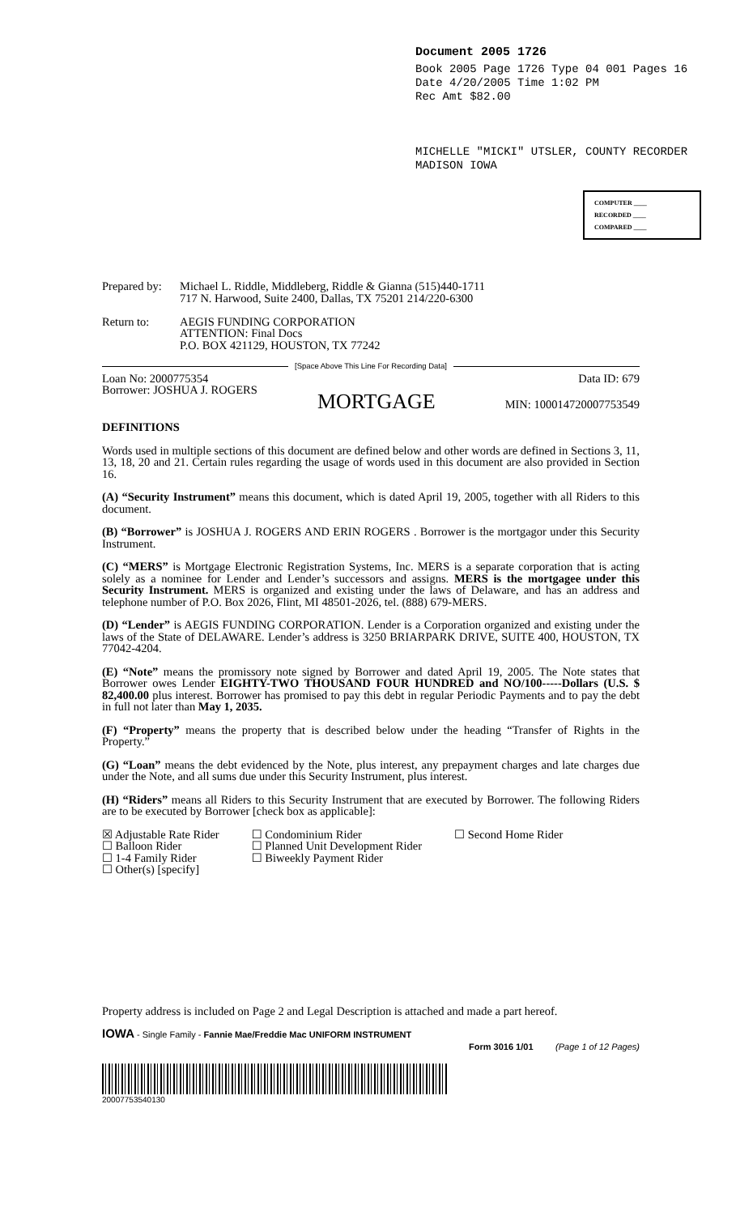Document 2005 1726
Book 2005 Page 1726 Type 04 001 Pages 16
Date 4/20/2005 Time 1:02 PM
Rec Amt $82.00
MICHELLE "MICKI" UTSLER, COUNTY RECORDER
MADISON IOWA
COMPUTER ____
RECORDED ____
COMPARED ____
Prepared by:
Michael L. Riddle, Middleberg, Riddle & Gianna (515)440-1711
717 N. Harwood, Suite 2400, Dallas, TX 75201 214/220-6300
Return to: AEGIS FUNDING CORPORATION
ATTENTION: Final Docs
P.O. BOX 421129, HOUSTON, TX 77242
[Space Above This Line For Recording Data]
Loan No: 2000775354
Borrower: JOSHUA J. ROGERS
Data ID: 679
MORTGAGE MIN: 100014720007753549
DEFINITIONS
Words used in multiple sections of this document are defined below and other words are defined in Sections 3, 11, 13, 18, 20 and 21. Certain rules regarding the usage of words used in this document are also provided in Section 16.
(A) “Security Instrument” means this document, which is dated April 19, 2005, together with all Riders to this document.
(B) “Borrower” is JOSHUA J. ROGERS AND ERIN ROGERS . Borrower is the mortgagor under this Security Instrument.
(C) “MERS” is Mortgage Electronic Registration Systems, Inc. MERS is a separate corporation that is acting solely as a nominee for Lender and Lender’s successors and assigns. MERS is the mortgagee under this Security Instrument. MERS is organized and existing under the laws of Delaware, and has an address and telephone number of P.O. Box 2026, Flint, MI 48501-2026, tel. (888) 679-MERS.
(D) “Lender” is AEGIS FUNDING CORPORATION. Lender is a Corporation organized and existing under the laws of the State of DELAWARE. Lender’s address is 3250 BRIARPARK DRIVE, SUITE 400, HOUSTON, TX 77042-4204.
(E) “Note” means the promissory note signed by Borrower and dated April 19, 2005. The Note states that Borrower owes Lender EIGHTY-TWO THOUSAND FOUR HUNDRED and NO/100-----Dollars (U.S. $ 82,400.00 plus interest. Borrower has promised to pay this debt in regular Periodic Payments and to pay the debt in full not later than May 1, 2035.
(F) “Property” means the property that is described below under the heading “Transfer of Rights in the Property.”
(G) “Loan” means the debt evidenced by the Note, plus interest, any prepayment charges and late charges due under the Note, and all sums due under this Security Instrument, plus interest.
(H) “Riders” means all Riders to this Security Instrument that are executed by Borrower. The following Riders are to be executed by Borrower [check box as applicable]:
☒ Adjustable Rate Rider
☐ Balloon Rider
☐ 1-4 Family Rider
☐ Other(s) [specify]
☐ Condominium Rider
☐ Planned Unit Development Rider
☐ Biweekly Payment Rider
☐ Second Home Rider
Property address is included on Page 2 and Legal Description is attached and made a part hereof.
IOWA - Single Family - Fannie Mae/Freddie Mac UNIFORM INSTRUMENT
Form 3016 1/01 (Page 1 of 12 Pages)
20007753540130